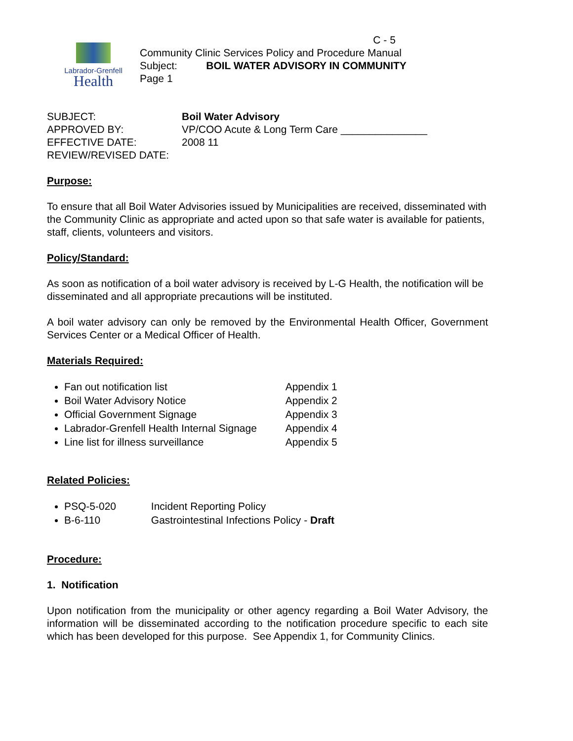Labrador-Grenfell
Health
C - 5
Community Clinic Services Policy and Procedure Manual
Subject: BOIL WATER ADVISORY IN COMMUNITY
Page 1
| SUBJECT: | Boil Water Advisory |
| APPROVED BY: | VP/COO Acute & Long Term Care _______________ |
| EFFECTIVE DATE: | 2008 11 |
| REVIEW/REVISED DATE: | |
Purpose:
To ensure that all Boil Water Advisories issued by Municipalities are received, disseminated with the Community Clinic as appropriate and acted upon so that safe water is available for patients, staff, clients, volunteers and visitors.
Policy/Standard:
As soon as notification of a boil water advisory is received by L-G Health, the notification will be disseminated and all appropriate precautions will be instituted.
A boil water advisory can only be removed by the Environmental Health Officer, Government Services Center or a Medical Officer of Health.
Materials Required:
Fan out notification list Appendix 1
Boil Water Advisory Notice Appendix 2
Official Government Signage Appendix 3
Labrador-Grenfell Health Internal Signage Appendix 4
Line list for illness surveillance Appendix 5
Related Policies:
PSQ-5-020 Incident Reporting Policy
B-6-110 Gastrointestinal Infections Policy - Draft
Procedure:
1. Notification
Upon notification from the municipality or other agency regarding a Boil Water Advisory, the information will be disseminated according to the notification procedure specific to each site which has been developed for this purpose. See Appendix 1, for Community Clinics.